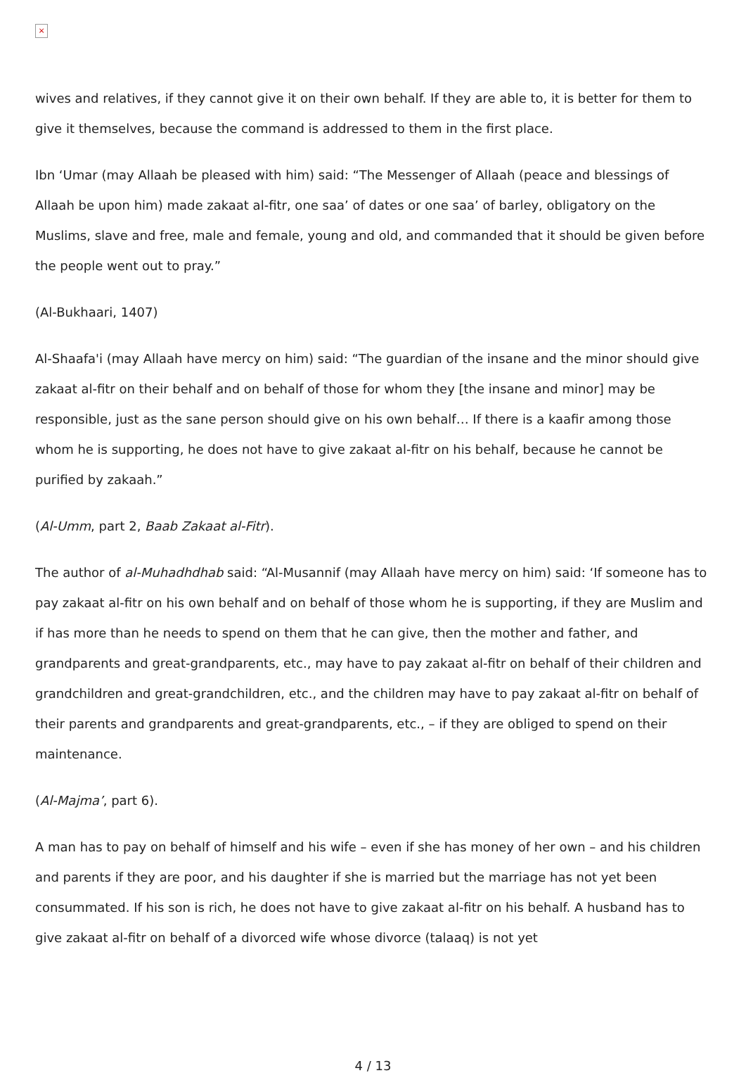×
wives and relatives, if they cannot give it on their own behalf. If they are able to, it is better for them to give it themselves, because the command is addressed to them in the first place.
Ibn ‘Umar (may Allaah be pleased with him) said: “The Messenger of Allaah (peace and blessings of Allaah be upon him) made zakaat al-fitr, one saa’ of dates or one saa’ of barley, obligatory on the Muslims, slave and free, male and female, young and old, and commanded that it should be given before the people went out to pray.”
(Al-Bukhaari, 1407)
Al-Shaafa'i (may Allaah have mercy on him) said: “The guardian of the insane and the minor should give zakaat al-fitr on their behalf and on behalf of those for whom they [the insane and minor] may be responsible, just as the sane person should give on his own behalf… If there is a kaafir among those whom he is supporting, he does not have to give zakaat al-fitr on his behalf, because he cannot be purified by zakaah.”
(Al-Umm, part 2, Baab Zakaat al-Fitr).
The author of al-Muhadhdhab said: “Al-Musannif (may Allaah have mercy on him) said: ‘If someone has to pay zakaat al-fitr on his own behalf and on behalf of those whom he is supporting, if they are Muslim and if has more than he needs to spend on them that he can give, then the mother and father, and grandparents and great-grandparents, etc., may have to pay zakaat al-fitr on behalf of their children and grandchildren and great-grandchildren, etc., and the children may have to pay zakaat al-fitr on behalf of their parents and grandparents and great-grandparents, etc., – if they are obliged to spend on their maintenance.
(Al-Majma’, part 6).
A man has to pay on behalf of himself and his wife – even if she has money of her own – and his children and parents if they are poor, and his daughter if she is married but the marriage has not yet been consummated. If his son is rich, he does not have to give zakaat al-fitr on his behalf. A husband has to give zakaat al-fitr on behalf of a divorced wife whose divorce (talaaq) is not yet
4 / 13